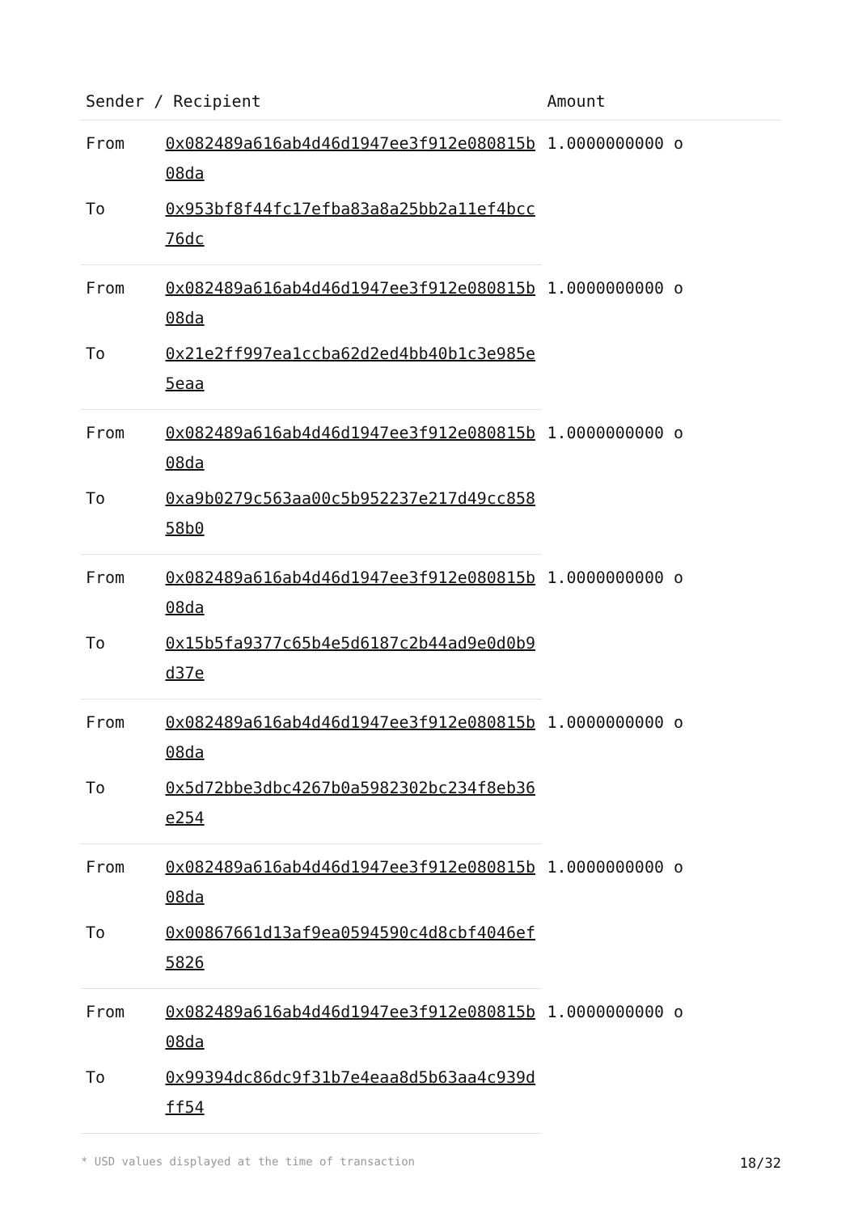| Sender / Recipient | | Amount |
| --- | --- | --- |
| From | 0x082489a616ab4d46d1947ee3f912e080815b08da | 1.0000000000 o |
| To | 0x953bf8f44fc17efba83a8a25bb2a11ef4bcc76dc | |
| From | 0x082489a616ab4d46d1947ee3f912e080815b08da | 1.0000000000 o |
| To | 0x21e2ff997ea1ccba62d2ed4bb40b1c3e985e5eaa | |
| From | 0x082489a616ab4d46d1947ee3f912e080815b08da | 1.0000000000 o |
| To | 0xa9b0279c563aa00c5b952237e217d49cc85858b0 | |
| From | 0x082489a616ab4d46d1947ee3f912e080815b08da | 1.0000000000 o |
| To | 0x15b5fa9377c65b4e5d6187c2b44ad9e0d0b9d37e | |
| From | 0x082489a616ab4d46d1947ee3f912e080815b08da | 1.0000000000 o |
| To | 0x5d72bbe3dbc4267b0a5982302bc234f8eb36e254 | |
| From | 0x082489a616ab4d46d1947ee3f912e080815b08da | 1.0000000000 o |
| To | 0x00867661d13af9ea0594590c4d8cbf4046ef5826 | |
| From | 0x082489a616ab4d46d1947ee3f912e080815b08da | 1.0000000000 o |
| To | 0x99394dc86dc9f31b7e4eaa8d5b63aa4c939dff54 | |
* USD values displayed at the time of transaction 18/32